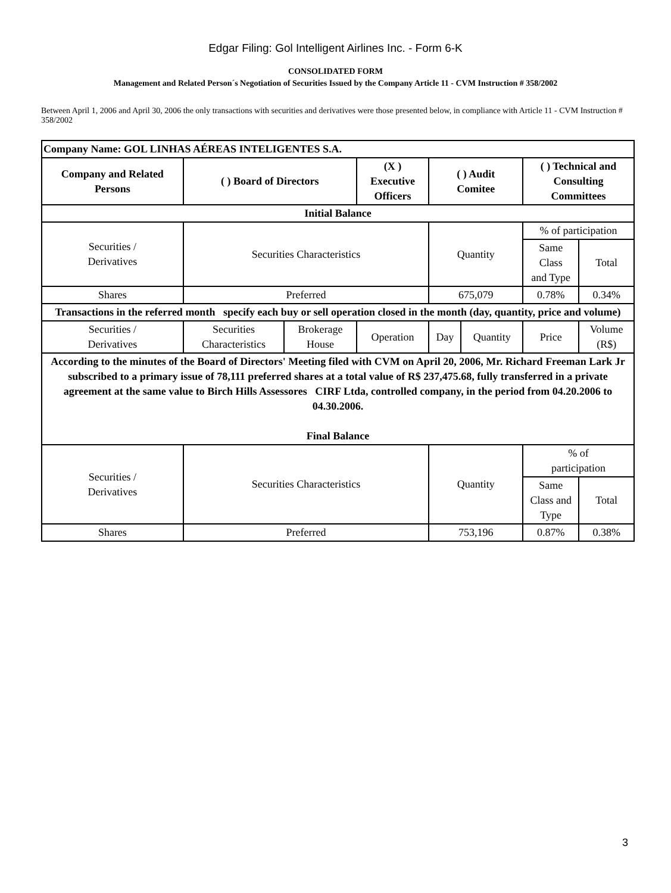Edgar Filing: Gol Intelligent Airlines Inc. - Form 6-K
CONSOLIDATED FORM
Management and Related Person´s Negotiation of Securities Issued by the Company Article 11 - CVM Instruction # 358/2002
Between April 1, 2006 and April 30, 2006 the only transactions with securities and derivatives were those presented below, in compliance with Article 11 - CVM Instruction # 358/2002
| Company Name: GOL LINHAS AÉREAS INTELIGENTES S.A. | | | | | | | |
| --- | --- | --- | --- | --- | --- | --- | --- |
| Company and Related Persons | ( ) Board of Directors | | (X ) Executive Officers | ( ) Audit Comitee | | ( ) Technical and Consulting Committees | |
| Initial Balance | | | | | | | |
| Securities / Derivatives | Securities Characteristics | | | Quantity | | % of participation | |
| | | | | | | Same Class and Type | Total |
| Shares | Preferred | | | 675,079 | | 0.78% | 0.34% |
| Transactions in the referred month specify each buy or sell operation closed in the month (day, quantity, price and volume) | | | | | | | |
| Securities / Derivatives | Securities Characteristics | Brokerage House | Operation | Day | Quantity | Price | Volume (R$) |
| According to the minutes of the Board of Directors' Meeting filed with CVM on April 20, 2006, Mr. Richard Freeman Lark Jr subscribed to a primary issue of 78,111 preferred shares at a total value of R$ 237,475.68, fully transferred in a private agreement at the same value to Birch Hills Assessores CIRF Ltda, controlled company, in the period from 04.20.2006 to 04.30.2006. Final Balance | | | | | | | |
| Securities / Derivatives | Securities Characteristics | | | Quantity | | % of participation | |
| | | | | | | Same Class and Type | Total |
| Shares | Preferred | | | 753,196 | | 0.87% | 0.38% |
3